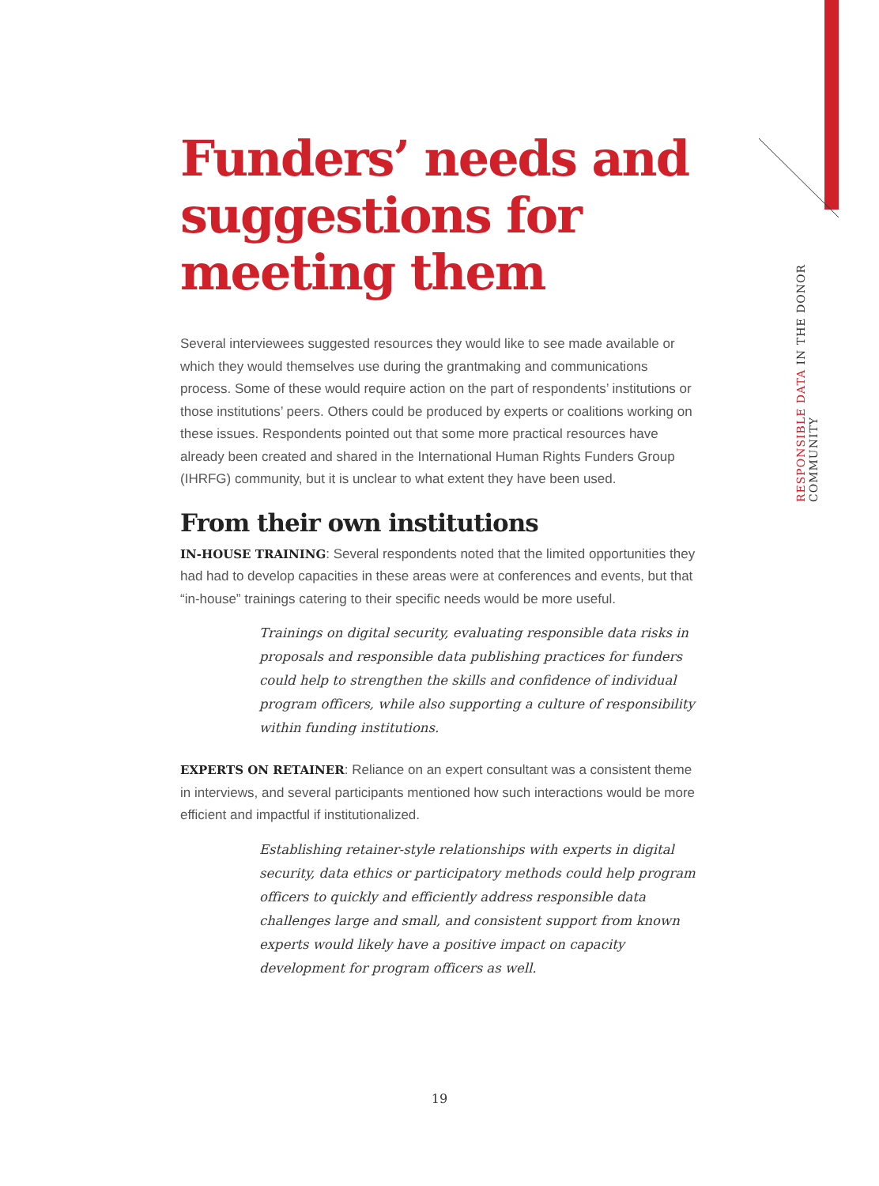RESPONSIBLE DATA IN THE DONOR COMMUNITY
Funders’ needs and suggestions for meeting them
Several interviewees suggested resources they would like to see made available or which they would themselves use during the grantmaking and communications process. Some of these would require action on the part of respondents’ institutions or those institutions’ peers. Others could be produced by experts or coalitions working on these issues. Respondents pointed out that some more practical resources have already been created and shared in the International Human Rights Funders Group (IHRFG) community, but it is unclear to what extent they have been used.
From their own institutions
IN-HOUSE TRAINING: Several respondents noted that the limited opportunities they had had to develop capacities in these areas were at conferences and events, but that “in-house” trainings catering to their specific needs would be more useful.
Trainings on digital security, evaluating responsible data risks in proposals and responsible data publishing practices for funders could help to strengthen the skills and confidence of individual program officers, while also supporting a culture of responsibility within funding institutions.
EXPERTS ON RETAINER: Reliance on an expert consultant was a consistent theme in interviews, and several participants mentioned how such interactions would be more efficient and impactful if institutionalized.
Establishing retainer-style relationships with experts in digital security, data ethics or participatory methods could help program officers to quickly and efficiently address responsible data challenges large and small, and consistent support from known experts would likely have a positive impact on capacity development for program officers as well.
19